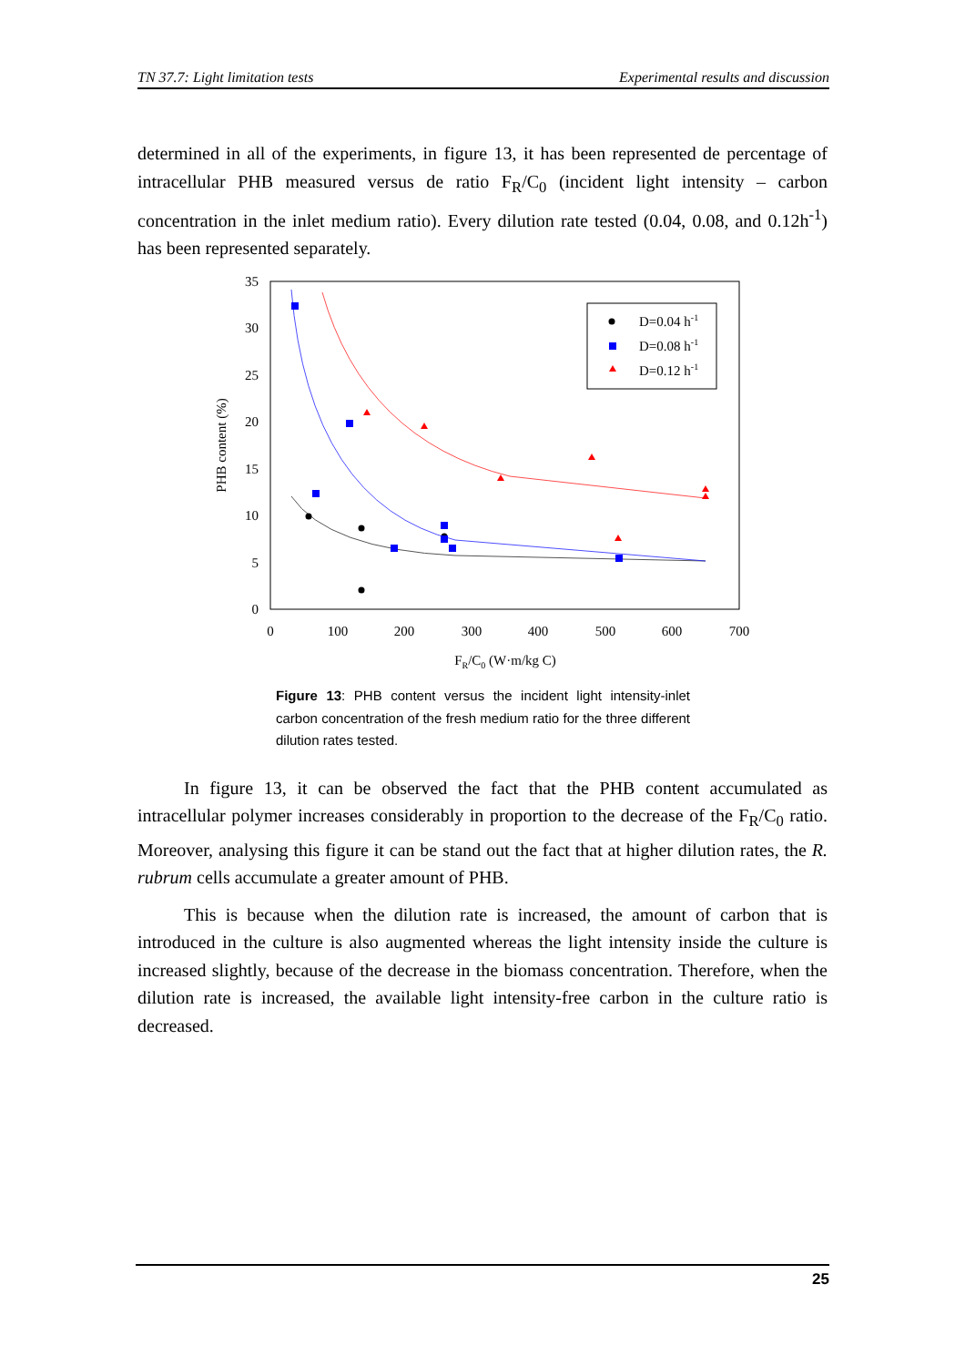TN 37.7: Light limitation tests Experimental results and discussion
determined in all of the experiments, in figure 13, it has been represented de percentage of intracellular PHB measured versus de ratio F<sub>R</sub>/C<sub>0</sub> (incident light intensity – carbon concentration in the inlet medium ratio). Every dilution rate tested (0.04, 0.08, and 0.12h<sup>-1</sup>) has been represented separately.
35
30
25
20
15
10
5
0
0
100
200
300
400
500
600
700
FR/C0 (W·m/kg C)
PHB content (%)
D=0.04 h-1
D=0.08 h-1
D=0.12 h-1
Figure 13: PHB content versus the incident light intensity-inlet carbon concentration of the fresh medium ratio for the three different dilution rates tested.
In figure 13, it can be observed the fact that the PHB content accumulated as intracellular polymer increases considerably in proportion to the decrease of the F<sub>R</sub>/C<sub>0</sub> ratio. Moreover, analysing this figure it can be stand out the fact that at higher dilution rates, the R. rubrum cells accumulate a greater amount of PHB.
This is because when the dilution rate is increased, the amount of carbon that is introduced in the culture is also augmented whereas the light intensity inside the culture is increased slightly, because of the decrease in the biomass concentration. Therefore, when the dilution rate is increased, the available light intensity-free carbon in the culture ratio is decreased.
25